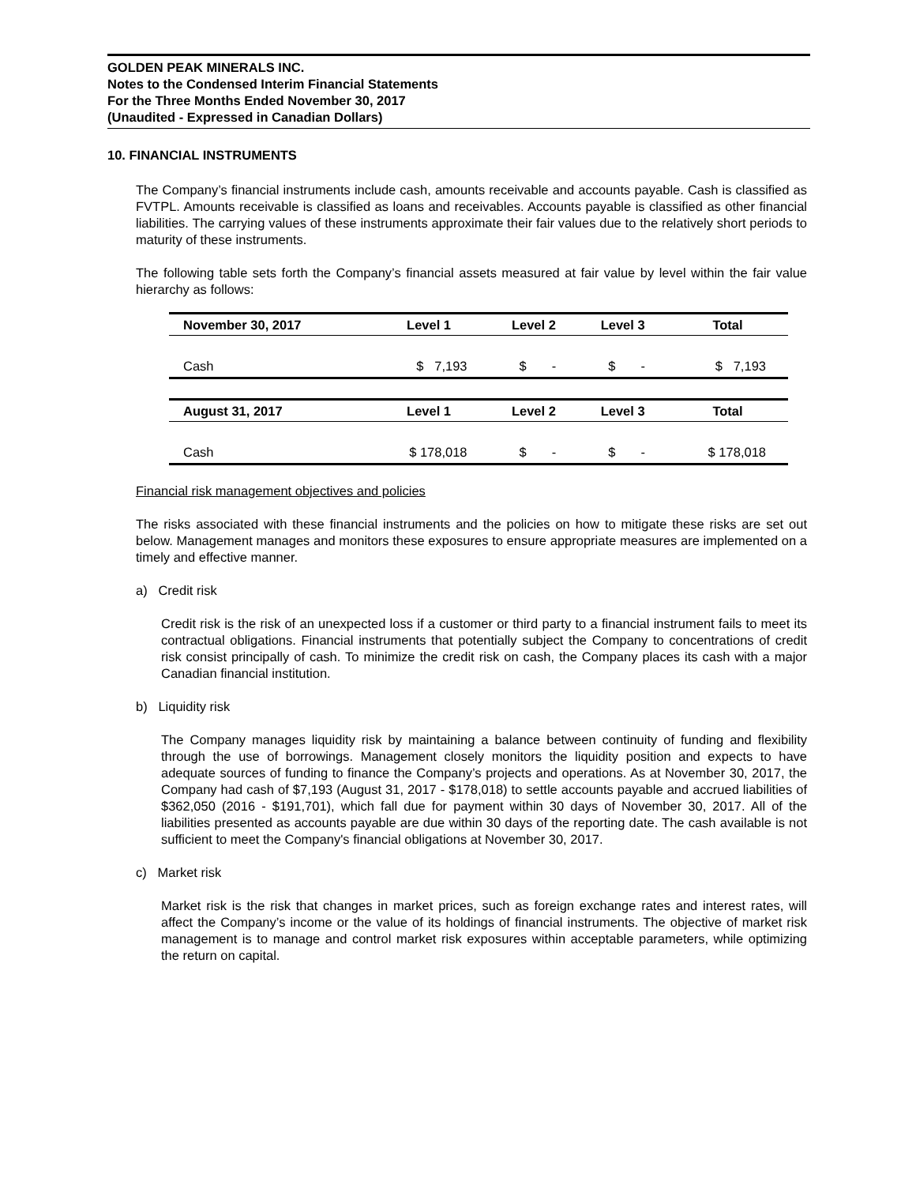GOLDEN PEAK MINERALS INC.
Notes to the Condensed Interim Financial Statements
For the Three Months Ended November 30, 2017
(Unaudited - Expressed in Canadian Dollars)
10. FINANCIAL INSTRUMENTS
The Company’s financial instruments include cash, amounts receivable and accounts payable. Cash is classified as FVTPL. Amounts receivable is classified as loans and receivables. Accounts payable is classified as other financial liabilities. The carrying values of these instruments approximate their fair values due to the relatively short periods to maturity of these instruments.
The following table sets forth the Company’s financial assets measured at fair value by level within the fair value hierarchy as follows:
| November 30, 2017 | Level 1 | Level 2 | Level 3 | Total |
| --- | --- | --- | --- | --- |
| Cash | $ 7,193 | $ - | $ - | $ 7,193 |
| August 31, 2017 | Level 1 | Level 2 | Level 3 | Total |
| Cash | $ 178,018 | $ - | $ - | $ 178,018 |
Financial risk management objectives and policies
The risks associated with these financial instruments and the policies on how to mitigate these risks are set out below. Management manages and monitors these exposures to ensure appropriate measures are implemented on a timely and effective manner.
a) Credit risk
Credit risk is the risk of an unexpected loss if a customer or third party to a financial instrument fails to meet its contractual obligations. Financial instruments that potentially subject the Company to concentrations of credit risk consist principally of cash. To minimize the credit risk on cash, the Company places its cash with a major Canadian financial institution.
b) Liquidity risk
The Company manages liquidity risk by maintaining a balance between continuity of funding and flexibility through the use of borrowings. Management closely monitors the liquidity position and expects to have adequate sources of funding to finance the Company’s projects and operations. As at November 30, 2017, the Company had cash of $7,193 (August 31, 2017 - $178,018) to settle accounts payable and accrued liabilities of $362,050 (2016 - $191,701), which fall due for payment within 30 days of November 30, 2017. All of the liabilities presented as accounts payable are due within 30 days of the reporting date. The cash available is not sufficient to meet the Company's financial obligations at November 30, 2017.
c) Market risk
Market risk is the risk that changes in market prices, such as foreign exchange rates and interest rates, will affect the Company’s income or the value of its holdings of financial instruments. The objective of market risk management is to manage and control market risk exposures within acceptable parameters, while optimizing the return on capital.